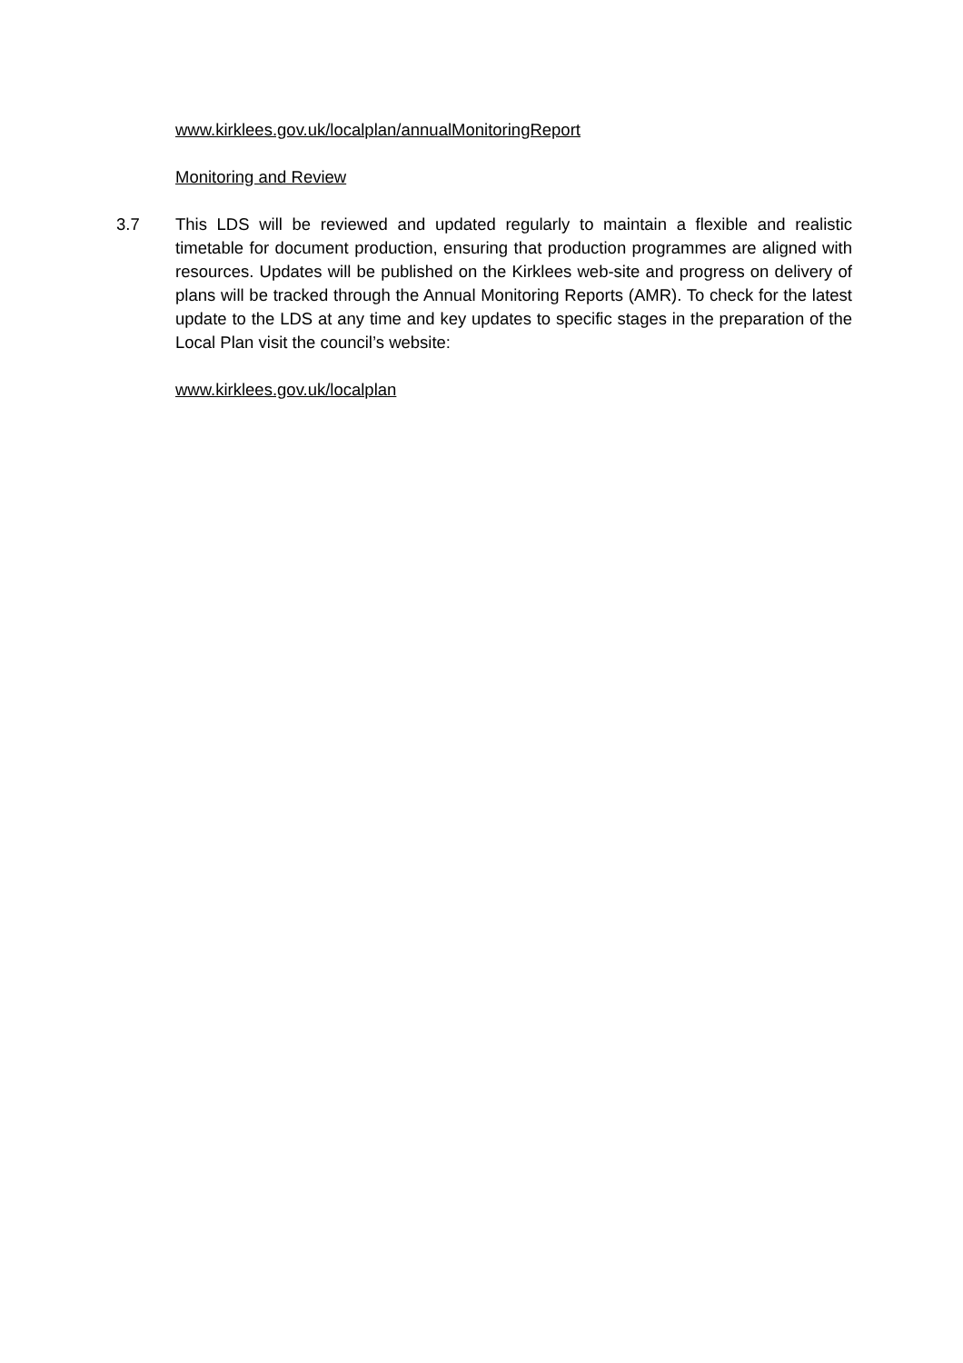www.kirklees.gov.uk/localplan/annualMonitoringReport
Monitoring and Review
3.7 This LDS will be reviewed and updated regularly to maintain a flexible and realistic timetable for document production, ensuring that production programmes are aligned with resources. Updates will be published on the Kirklees web-site and progress on delivery of plans will be tracked through the Annual Monitoring Reports (AMR). To check for the latest update to the LDS at any time and key updates to specific stages in the preparation of the Local Plan visit the council’s website:
www.kirklees.gov.uk/localplan